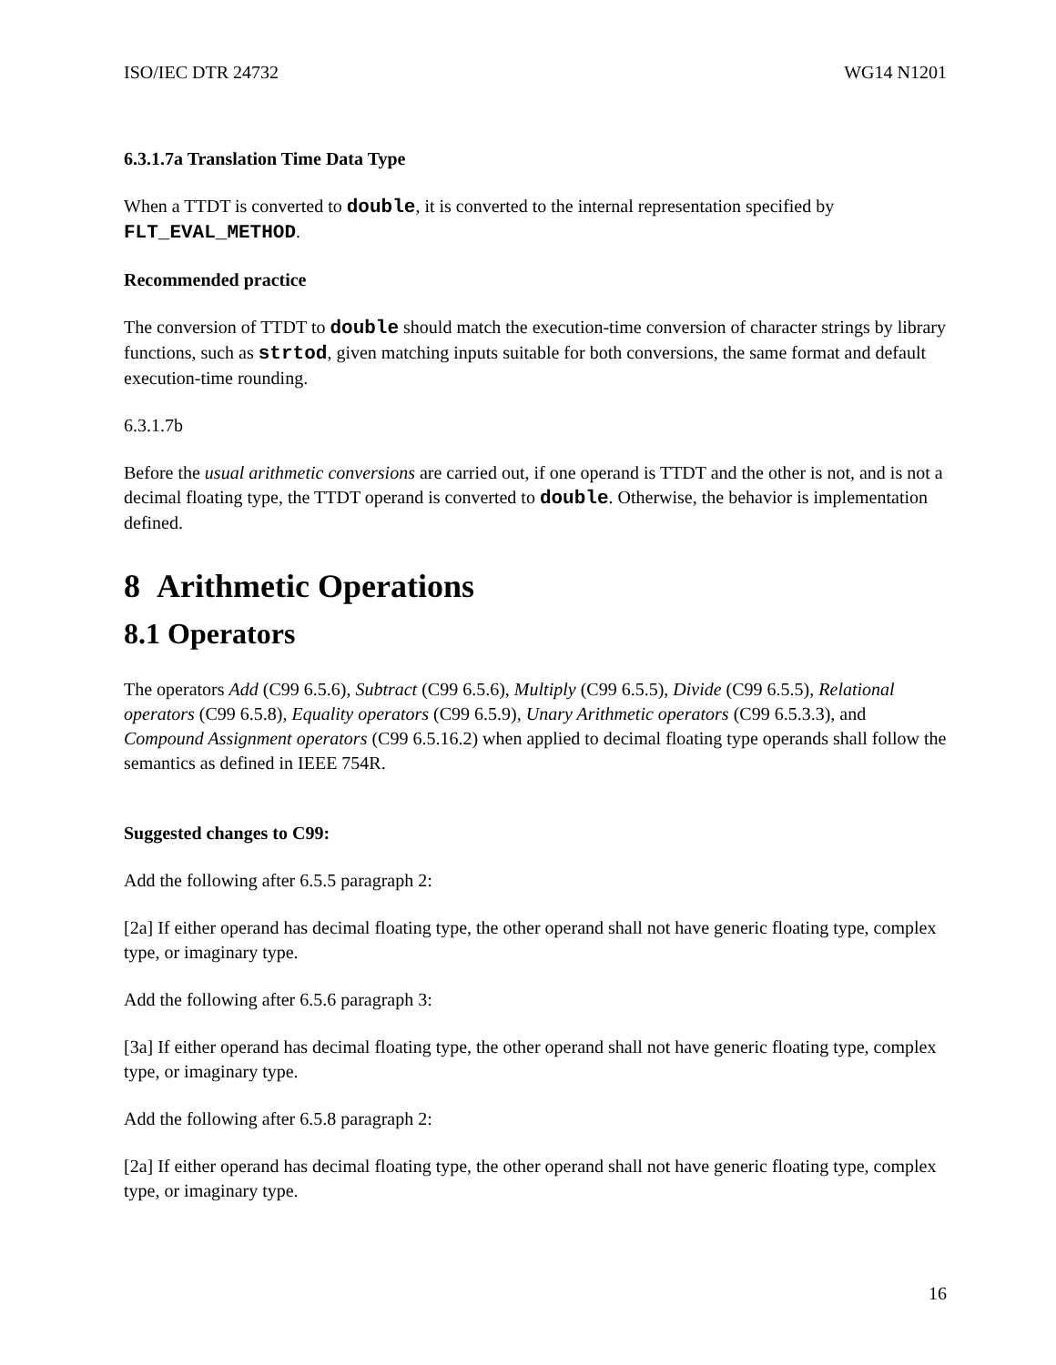ISO/IEC DTR 24732 WG14 N1201
6.3.1.7a Translation Time Data Type
When a TTDT is converted to double, it is converted to the internal representation specified by FLT_EVAL_METHOD.
Recommended practice
The conversion of TTDT to double should match the execution-time conversion of character strings by library functions, such as strtod, given matching inputs suitable for both conversions, the same format and default execution-time rounding.
6.3.1.7b
Before the usual arithmetic conversions are carried out, if one operand is TTDT and the other is not, and is not a decimal floating type, the TTDT operand is converted to double. Otherwise, the behavior is implementation defined.
8 Arithmetic Operations
8.1 Operators
The operators Add (C99 6.5.6), Subtract (C99 6.5.6), Multiply (C99 6.5.5), Divide (C99 6.5.5), Relational operators (C99 6.5.8), Equality operators (C99 6.5.9), Unary Arithmetic operators (C99 6.5.3.3), and Compound Assignment operators (C99 6.5.16.2) when applied to decimal floating type operands shall follow the semantics as defined in IEEE 754R.
Suggested changes to C99:
Add the following after 6.5.5 paragraph 2:
[2a] If either operand has decimal floating type, the other operand shall not have generic floating type, complex type, or imaginary type.
Add the following after 6.5.6 paragraph 3:
[3a] If either operand has decimal floating type, the other operand shall not have generic floating type, complex type, or imaginary type.
Add the following after 6.5.8 paragraph 2:
[2a] If either operand has decimal floating type, the other operand shall not have generic floating type, complex type, or imaginary type.
16